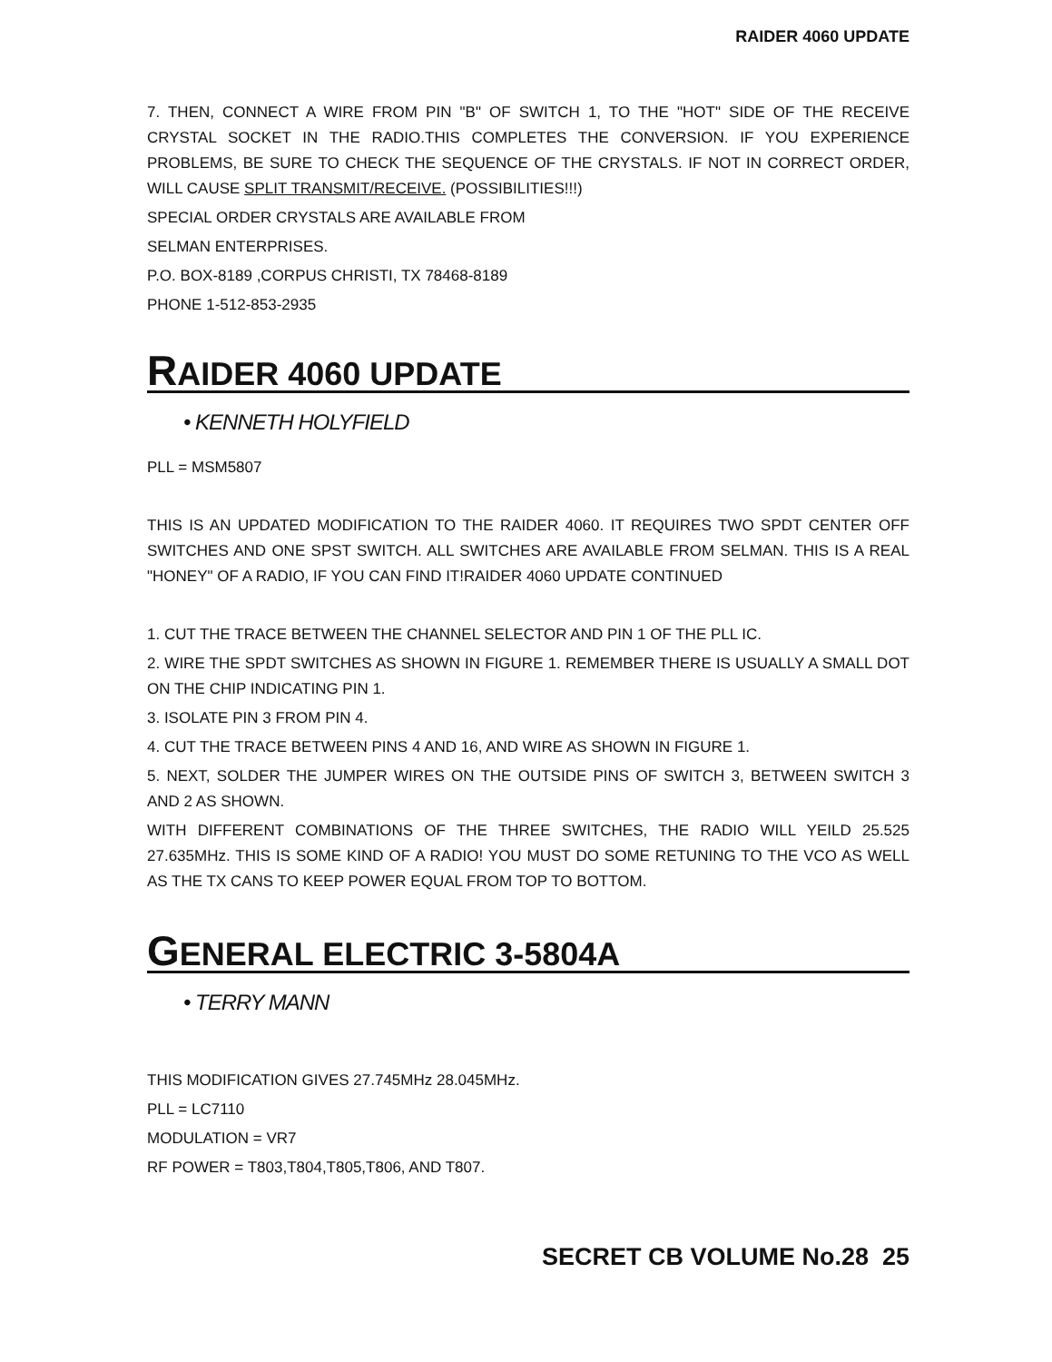RAIDER 4060 UPDATE
7. THEN, CONNECT A WIRE FROM PIN "B" OF SWITCH 1, TO THE "HOT" SIDE OF THE RECEIVE CRYSTAL SOCKET IN THE RADIO.THIS COMPLETES THE CONVERSION. IF YOU EXPERIENCE PROBLEMS, BE SURE TO CHECK THE SEQUENCE OF THE CRYSTALS. IF NOT IN CORRECT ORDER, WILL CAUSE SPLIT TRANSMIT/RECEIVE. (POSSIBILITIES!!!)
SPECIAL ORDER CRYSTALS ARE AVAILABLE FROM
SELMAN ENTERPRISES.
P.O. BOX-8189 ,CORPUS CHRISTI, TX 78468-8189
PHONE 1-512-853-2935
RAIDER 4060 UPDATE
• KENNETH HOLYFIELD
PLL = MSM5807
THIS IS AN UPDATED MODIFICATION TO THE RAIDER 4060. IT REQUIRES TWO SPDT CENTER OFF SWITCHES AND ONE SPST SWITCH. ALL SWITCHES ARE AVAILABLE FROM SELMAN. THIS IS A REAL "HONEY" OF A RADIO, IF YOU CAN FIND IT!RAIDER 4060 UPDATE CONTINUED
1. CUT THE TRACE BETWEEN THE CHANNEL SELECTOR AND PIN 1 OF THE PLL IC.
2. WIRE THE SPDT SWITCHES AS SHOWN IN FIGURE 1. REMEMBER THERE IS USUALLY A SMALL DOT ON THE CHIP INDICATING PIN 1.
3. ISOLATE PIN 3 FROM PIN 4.
4. CUT THE TRACE BETWEEN PINS 4 AND 16, AND WIRE AS SHOWN IN FIGURE 1.
5. NEXT, SOLDER THE JUMPER WIRES ON THE OUTSIDE PINS OF SWITCH 3, BETWEEN SWITCH 3 AND 2 AS SHOWN.
WITH DIFFERENT COMBINATIONS OF THE THREE SWITCHES, THE RADIO WILL YEILD 25.525 27.635MHz. THIS IS SOME KIND OF A RADIO! YOU MUST DO SOME RETUNING TO THE VCO AS WELL AS THE TX CANS TO KEEP POWER EQUAL FROM TOP TO BOTTOM.
GENERAL ELECTRIC 3-5804A
• TERRY MANN
THIS MODIFICATION GIVES 27.745MHz 28.045MHz.
PLL = LC7110
MODULATION = VR7
RF POWER = T803,T804,T805,T806, AND T807.
SECRET CB VOLUME No.28 25